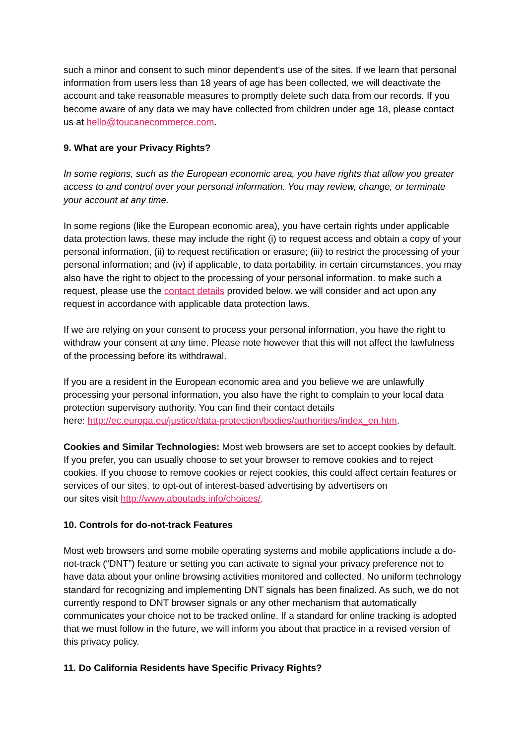such a minor and consent to such minor dependent’s use of the sites. If we learn that personal information from users less than 18 years of age has been collected, we will deactivate the account and take reasonable measures to promptly delete such data from our records. If you become aware of any data we may have collected from children under age 18, please contact us at hello@toucanecommerce.com.
9. What are your Privacy Rights?
In some regions, such as the European economic area, you have rights that allow you greater access to and control over your personal information. You may review, change, or terminate your account at any time.
In some regions (like the European economic area), you have certain rights under applicable data protection laws. these may include the right (i) to request access and obtain a copy of your personal information, (ii) to request rectification or erasure; (iii) to restrict the processing of your personal information; and (iv) if applicable, to data portability. in certain circumstances, you may also have the right to object to the processing of your personal information. to make such a request, please use the contact details provided below. we will consider and act upon any request in accordance with applicable data protection laws.
If we are relying on your consent to process your personal information, you have the right to withdraw your consent at any time. Please note however that this will not affect the lawfulness of the processing before its withdrawal.
If you are a resident in the European economic area and you believe we are unlawfully processing your personal information, you also have the right to complain to your local data protection supervisory authority. You can find their contact details
here: http://ec.europa.eu/justice/data-protection/bodies/authorities/index_en.htm.
Cookies and Similar Technologies: Most web browsers are set to accept cookies by default. If you prefer, you can usually choose to set your browser to remove cookies and to reject cookies. If you choose to remove cookies or reject cookies, this could affect certain features or services of our sites. to opt-out of interest-based advertising by advertisers on
our sites visit http://www.aboutads.info/choices/.
10. Controls for do-not-track Features
Most web browsers and some mobile operating systems and mobile applications include a do-not-track (“DNT”) feature or setting you can activate to signal your privacy preference not to have data about your online browsing activities monitored and collected. No uniform technology standard for recognizing and implementing DNT signals has been finalized. As such, we do not currently respond to DNT browser signals or any other mechanism that automatically communicates your choice not to be tracked online. If a standard for online tracking is adopted that we must follow in the future, we will inform you about that practice in a revised version of this privacy policy.
11. Do California Residents have Specific Privacy Rights?